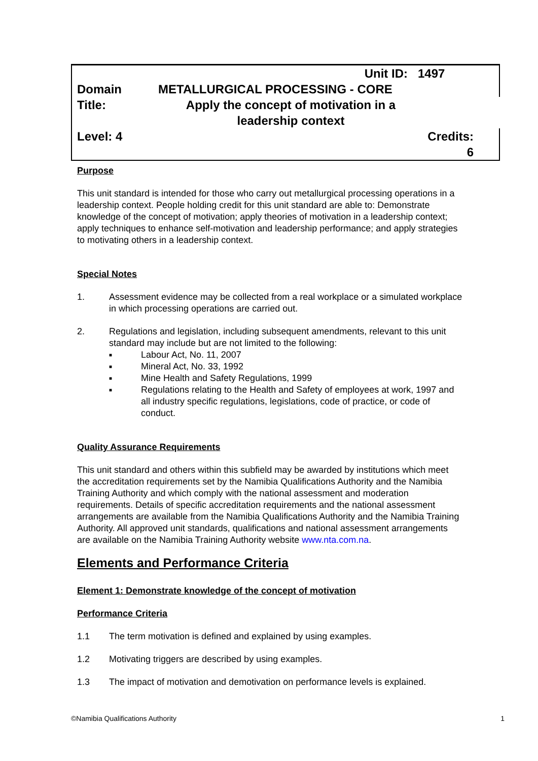| | Unit ID: | 1497 |
| Domain | METALLURGICAL PROCESSING - CORE | |
| Title: | Apply the concept of motivation in a leadership context | |
| Level: 4 | | Credits: 6 |
Purpose
This unit standard is intended for those who carry out metallurgical processing operations in a leadership context. People holding credit for this unit standard are able to: Demonstrate knowledge of the concept of motivation; apply theories of motivation in a leadership context; apply techniques to enhance self-motivation and leadership performance; and apply strategies to motivating others in a leadership context.
Special Notes
1. Assessment evidence may be collected from a real workplace or a simulated workplace in which processing operations are carried out.
2. Regulations and legislation, including subsequent amendments, relevant to this unit standard may include but are not limited to the following:
■ Labour Act, No. 11, 2007
■ Mineral Act, No. 33, 1992
■ Mine Health and Safety Regulations, 1999
■ Regulations relating to the Health and Safety of employees at work, 1997 and all industry specific regulations, legislations, code of practice, or code of conduct.
Quality Assurance Requirements
This unit standard and others within this subfield may be awarded by institutions which meet the accreditation requirements set by the Namibia Qualifications Authority and the Namibia Training Authority and which comply with the national assessment and moderation requirements. Details of specific accreditation requirements and the national assessment arrangements are available from the Namibia Qualifications Authority and the Namibia Training Authority. All approved unit standards, qualifications and national assessment arrangements are available on the Namibia Training Authority website www.nta.com.na.
Elements and Performance Criteria
Element 1: Demonstrate knowledge of the concept of motivation
Performance Criteria
1.1 The term motivation is defined and explained by using examples.
1.2 Motivating triggers are described by using examples.
1.3 The impact of motivation and demotivation on performance levels is explained.
©Namibia Qualifications Authority 1